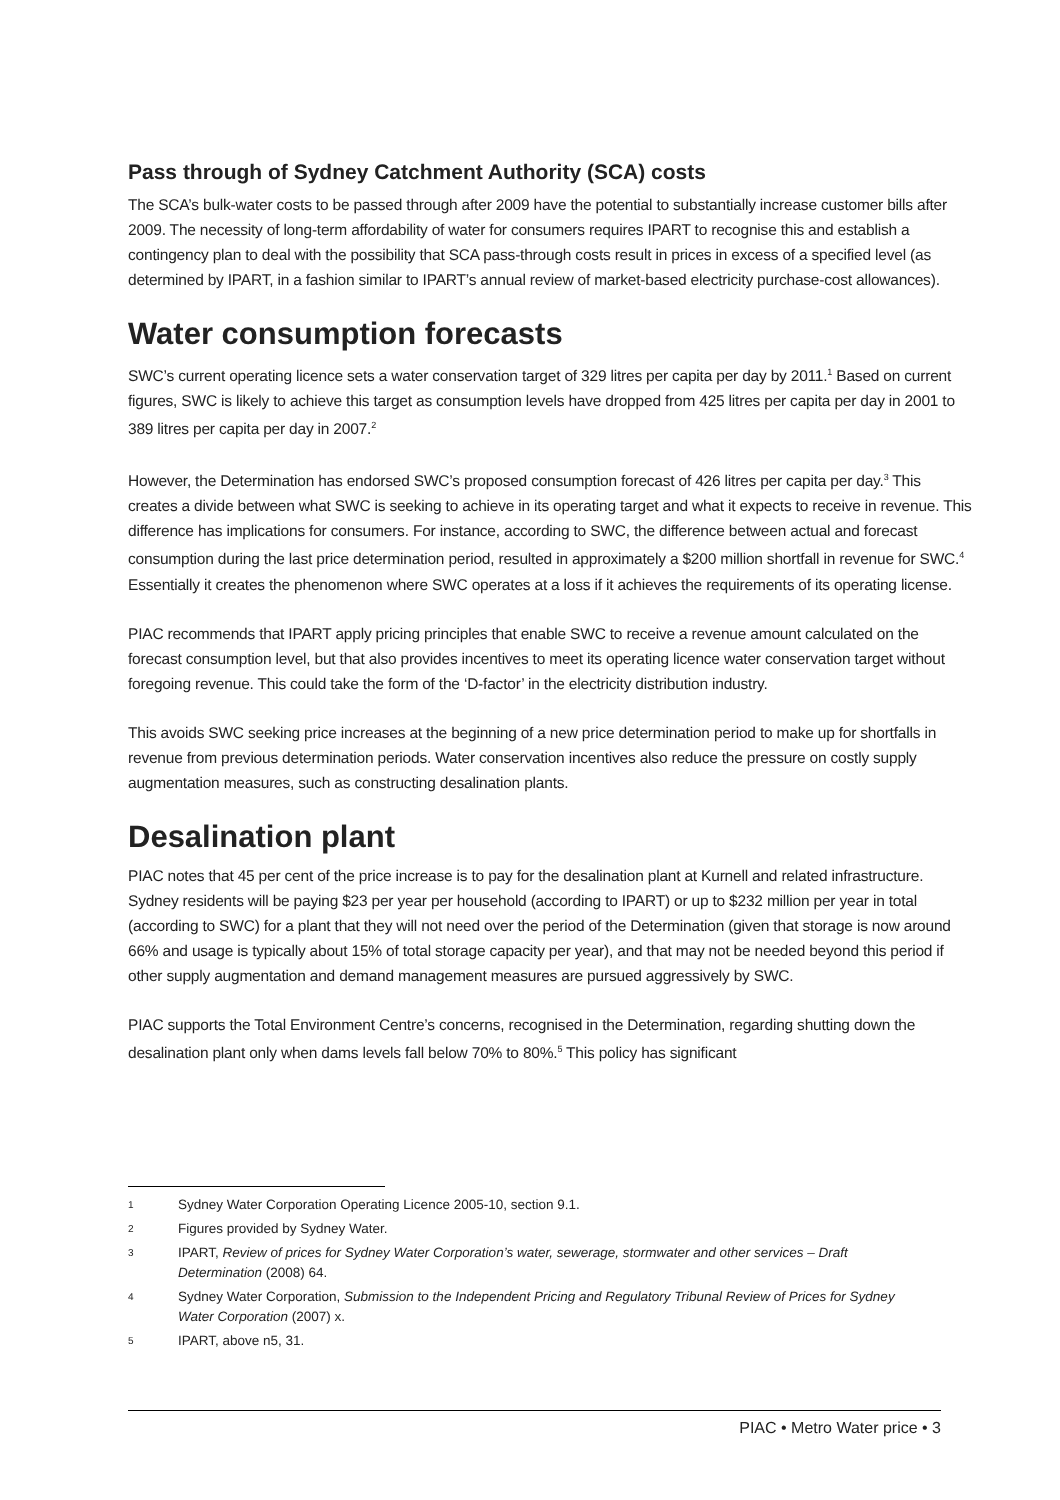Pass through of Sydney Catchment Authority (SCA) costs
The SCA’s bulk-water costs to be passed through after 2009 have the potential to substantially increase customer bills after 2009. The necessity of long-term affordability of water for consumers requires IPART to recognise this and establish a contingency plan to deal with the possibility that SCA pass-through costs result in prices in excess of a specified level (as determined by IPART, in a fashion similar to IPART’s annual review of market-based electricity purchase-cost allowances).
Water consumption forecasts
SWC’s current operating licence sets a water conservation target of 329 litres per capita per day by 2011.<sup>1</sup> Based on current figures, SWC is likely to achieve this target as consumption levels have dropped from 425 litres per capita per day in 2001 to 389 litres per capita per day in 2007.<sup>2</sup>
However, the Determination has endorsed SWC’s proposed consumption forecast of 426 litres per capita per day.<sup>3</sup> This creates a divide between what SWC is seeking to achieve in its operating target and what it expects to receive in revenue. This difference has implications for consumers. For instance, according to SWC, the difference between actual and forecast consumption during the last price determination period, resulted in approximately a $200 million shortfall in revenue for SWC.<sup>4</sup> Essentially it creates the phenomenon where SWC operates at a loss if it achieves the requirements of its operating license.
PIAC recommends that IPART apply pricing principles that enable SWC to receive a revenue amount calculated on the forecast consumption level, but that also provides incentives to meet its operating licence water conservation target without foregoing revenue. This could take the form of the ‘D-factor’ in the electricity distribution industry.
This avoids SWC seeking price increases at the beginning of a new price determination period to make up for shortfalls in revenue from previous determination periods. Water conservation incentives also reduce the pressure on costly supply augmentation measures, such as constructing desalination plants.
Desalination plant
PIAC notes that 45 per cent of the price increase is to pay for the desalination plant at Kurnell and related infrastructure. Sydney residents will be paying $23 per year per household (according to IPART) or up to $232 million per year in total (according to SWC) for a plant that they will not need over the period of the Determination (given that storage is now around 66% and usage is typically about 15% of total storage capacity per year), and that may not be needed beyond this period if other supply augmentation and demand management measures are pursued aggressively by SWC.
PIAC supports the Total Environment Centre’s concerns, recognised in the Determination, regarding shutting down the desalination plant only when dams levels fall below 70% to 80%.<sup>5</sup> This policy has significant
1 Sydney Water Corporation Operating Licence 2005-10, section 9.1.
2 Figures provided by Sydney Water.
3 IPART, Review of prices for Sydney Water Corporation’s water, sewerage, stormwater and other services – Draft Determination (2008) 64.
4 Sydney Water Corporation, Submission to the Independent Pricing and Regulatory Tribunal Review of Prices for Sydney Water Corporation (2007) x.
5 IPART, above n5, 31.
PIAC • Metro Water price • 3